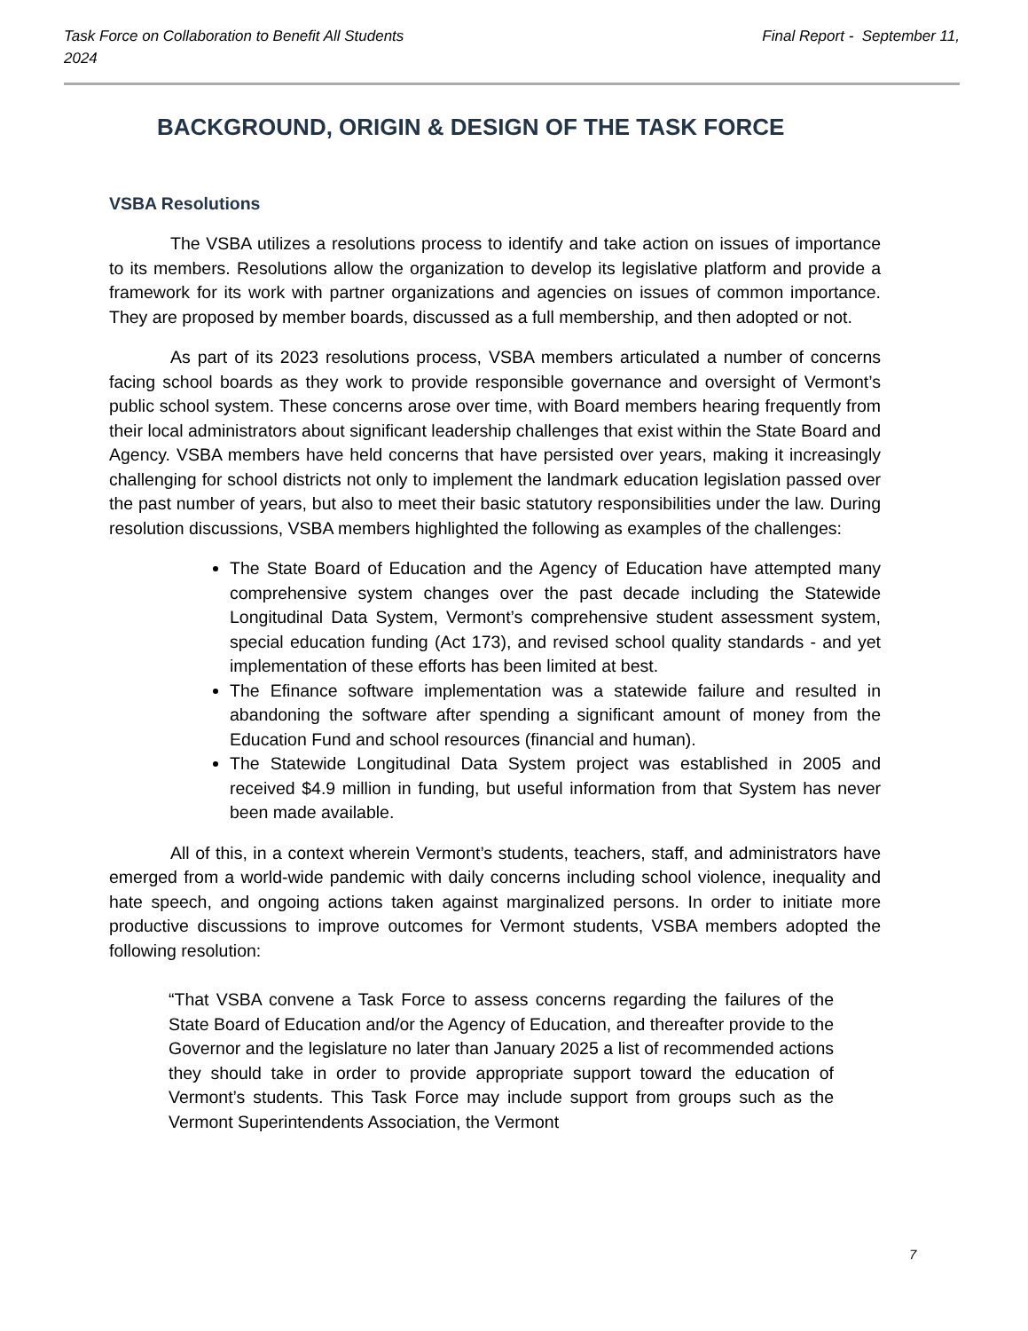Task Force on Collaboration to Benefit All Students Final Report - September 11,
2024
BACKGROUND, ORIGIN & DESIGN OF THE TASK FORCE
VSBA Resolutions
The VSBA utilizes a resolutions process to identify and take action on issues of importance to its members. Resolutions allow the organization to develop its legislative platform and provide a framework for its work with partner organizations and agencies on issues of common importance. They are proposed by member boards, discussed as a full membership, and then adopted or not.
As part of its 2023 resolutions process, VSBA members articulated a number of concerns facing school boards as they work to provide responsible governance and oversight of Vermont’s public school system. These concerns arose over time, with Board members hearing frequently from their local administrators about significant leadership challenges that exist within the State Board and Agency. VSBA members have held concerns that have persisted over years, making it increasingly challenging for school districts not only to implement the landmark education legislation passed over the past number of years, but also to meet their basic statutory responsibilities under the law. During resolution discussions, VSBA members highlighted the following as examples of the challenges:
The State Board of Education and the Agency of Education have attempted many comprehensive system changes over the past decade including the Statewide Longitudinal Data System, Vermont’s comprehensive student assessment system, special education funding (Act 173), and revised school quality standards - and yet implementation of these efforts has been limited at best.
The Efinance software implementation was a statewide failure and resulted in abandoning the software after spending a significant amount of money from the Education Fund and school resources (financial and human).
The Statewide Longitudinal Data System project was established in 2005 and received $4.9 million in funding, but useful information from that System has never been made available.
All of this, in a context wherein Vermont’s students, teachers, staff, and administrators have emerged from a world-wide pandemic with daily concerns including school violence, inequality and hate speech, and ongoing actions taken against marginalized persons. In order to initiate more productive discussions to improve outcomes for Vermont students, VSBA members adopted the following resolution:
“That VSBA convene a Task Force to assess concerns regarding the failures of the State Board of Education and/or the Agency of Education, and thereafter provide to the Governor and the legislature no later than January 2025 a list of recommended actions they should take in order to provide appropriate support toward the education of Vermont’s students. This Task Force may include support from groups such as the Vermont Superintendents Association, the Vermont
7